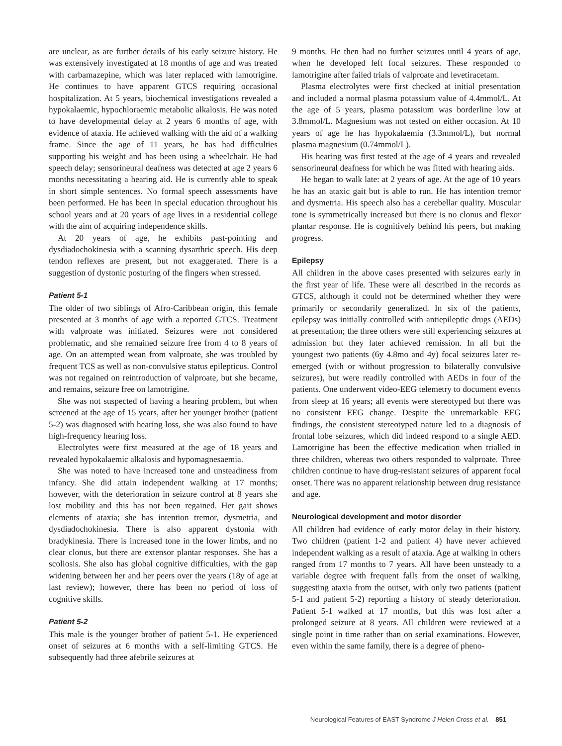are unclear, as are further details of his early seizure history. He was extensively investigated at 18 months of age and was treated with carbamazepine, which was later replaced with lamotrigine. He continues to have apparent GTCS requiring occasional hospitalization. At 5 years, biochemical investigations revealed a hypokalaemic, hypochloraemic metabolic alkalosis. He was noted to have developmental delay at 2 years 6 months of age, with evidence of ataxia. He achieved walking with the aid of a walking frame. Since the age of 11 years, he has had difficulties supporting his weight and has been using a wheelchair. He had speech delay; sensorineural deafness was detected at age 2 years 6 months necessitating a hearing aid. He is currently able to speak in short simple sentences. No formal speech assessments have been performed. He has been in special education throughout his school years and at 20 years of age lives in a residential college with the aim of acquiring independence skills.
At 20 years of age, he exhibits past-pointing and dysdiadochokinesia with a scanning dysarthric speech. His deep tendon reflexes are present, but not exaggerated. There is a suggestion of dystonic posturing of the fingers when stressed.
Patient 5-1
The older of two siblings of Afro-Caribbean origin, this female presented at 3 months of age with a reported GTCS. Treatment with valproate was initiated. Seizures were not considered problematic, and she remained seizure free from 4 to 8 years of age. On an attempted wean from valproate, she was troubled by frequent TCS as well as non-convulsive status epilepticus. Control was not regained on reintroduction of valproate, but she became, and remains, seizure free on lamotrigine.
She was not suspected of having a hearing problem, but when screened at the age of 15 years, after her younger brother (patient 5-2) was diagnosed with hearing loss, she was also found to have high-frequency hearing loss.
Electrolytes were first measured at the age of 18 years and revealed hypokalaemic alkalosis and hypomagnesaemia.
She was noted to have increased tone and unsteadiness from infancy. She did attain independent walking at 17 months; however, with the deterioration in seizure control at 8 years she lost mobility and this has not been regained. Her gait shows elements of ataxia; she has intention tremor, dysmetria, and dysdiadochokinesia. There is also apparent dystonia with bradykinesia. There is increased tone in the lower limbs, and no clear clonus, but there are extensor plantar responses. She has a scoliosis. She also has global cognitive difficulties, with the gap widening between her and her peers over the years (18y of age at last review); however, there has been no period of loss of cognitive skills.
Patient 5-2
This male is the younger brother of patient 5-1. He experienced onset of seizures at 6 months with a self-limiting GTCS. He subsequently had three afebrile seizures at
9 months. He then had no further seizures until 4 years of age, when he developed left focal seizures. These responded to lamotrigine after failed trials of valproate and levetiracetam.
Plasma electrolytes were first checked at initial presentation and included a normal plasma potassium value of 4.4mmol/L. At the age of 5 years, plasma potassium was borderline low at 3.8mmol/L. Magnesium was not tested on either occasion. At 10 years of age he has hypokalaemia (3.3mmol/L), but normal plasma magnesium (0.74mmol/L).
His hearing was first tested at the age of 4 years and revealed sensorineural deafness for which he was fitted with hearing aids.
He began to walk late: at 2 years of age. At the age of 10 years he has an ataxic gait but is able to run. He has intention tremor and dysmetria. His speech also has a cerebellar quality. Muscular tone is symmetrically increased but there is no clonus and flexor plantar response. He is cognitively behind his peers, but making progress.
Epilepsy
All children in the above cases presented with seizures early in the first year of life. These were all described in the records as GTCS, although it could not be determined whether they were primarily or secondarily generalized. In six of the patients, epilepsy was initially controlled with antiepileptic drugs (AEDs) at presentation; the three others were still experiencing seizures at admission but they later achieved remission. In all but the youngest two patients (6y 4.8mo and 4y) focal seizures later re-emerged (with or without progression to bilaterally convulsive seizures), but were readily controlled with AEDs in four of the patients. One underwent video-EEG telemetry to document events from sleep at 16 years; all events were stereotyped but there was no consistent EEG change. Despite the unremarkable EEG findings, the consistent stereotyped nature led to a diagnosis of frontal lobe seizures, which did indeed respond to a single AED. Lamotrigine has been the effective medication when trialled in three children, whereas two others responded to valproate. Three children continue to have drug-resistant seizures of apparent focal onset. There was no apparent relationship between drug resistance and age.
Neurological development and motor disorder
All children had evidence of early motor delay in their history. Two children (patient 1-2 and patient 4) have never achieved independent walking as a result of ataxia. Age at walking in others ranged from 17 months to 7 years. All have been unsteady to a variable degree with frequent falls from the onset of walking, suggesting ataxia from the outset, with only two patients (patient 5-1 and patient 5-2) reporting a history of steady deterioration. Patient 5-1 walked at 17 months, but this was lost after a prolonged seizure at 8 years. All children were reviewed at a single point in time rather than on serial examinations. However, even within the same family, there is a degree of pheno-
Neurological Features of EAST Syndrome J Helen Cross et al. 851